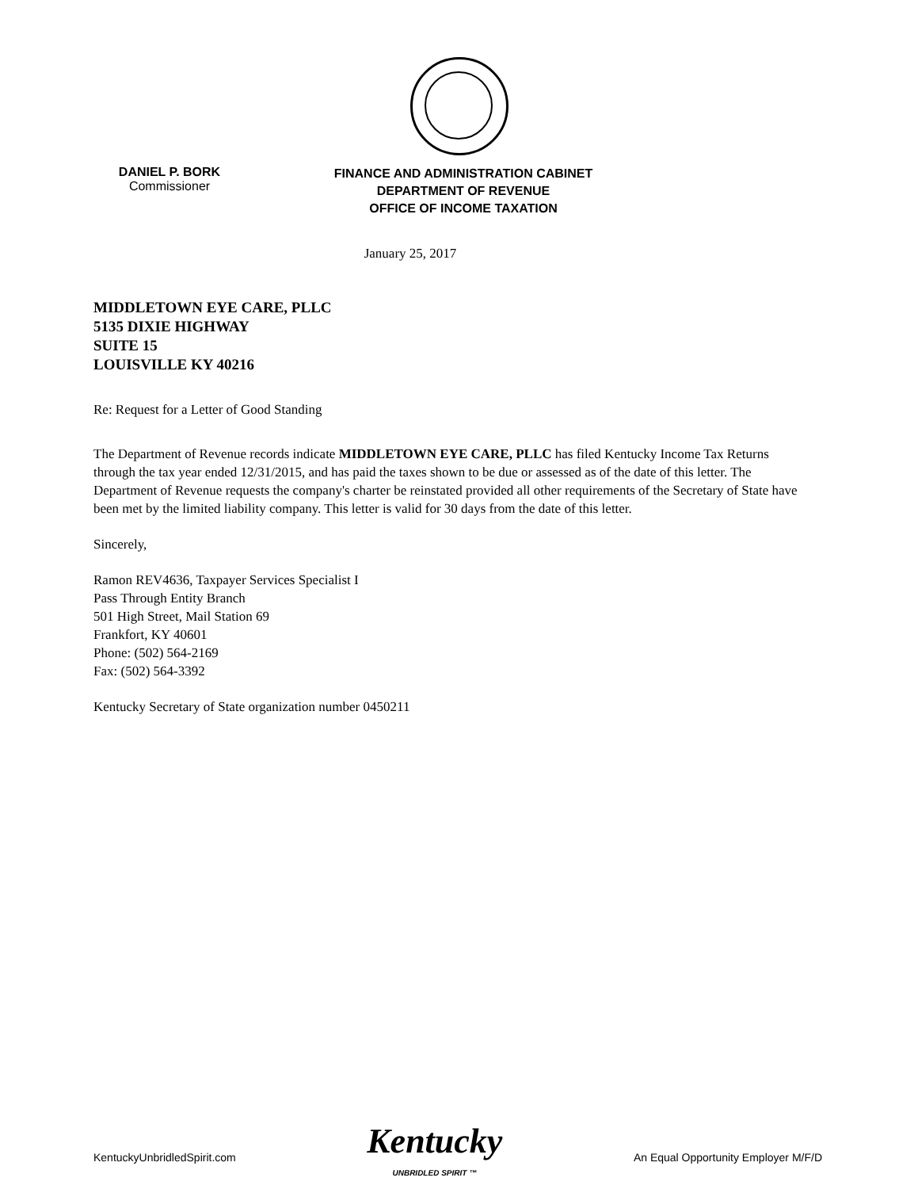DANIEL P. BORK
Commissioner
FINANCE AND ADMINISTRATION CABINET
DEPARTMENT OF REVENUE
OFFICE OF INCOME TAXATION
January 25, 2017
MIDDLETOWN EYE CARE, PLLC
5135 DIXIE HIGHWAY
SUITE 15
LOUISVILLE KY 40216
Re: Request for a Letter of Good Standing
The Department of Revenue records indicate MIDDLETOWN EYE CARE, PLLC has filed Kentucky Income Tax Returns through the tax year ended 12/31/2015, and has paid the taxes shown to be due or assessed as of the date of this letter. The Department of Revenue requests the company's charter be reinstated provided all other requirements of the Secretary of State have been met by the limited liability company. This letter is valid for 30 days from the date of this letter.
Sincerely,
Ramon REV4636, Taxpayer Services Specialist I
Pass Through Entity Branch
501 High Street, Mail Station 69
Frankfort, KY 40601
Phone: (502) 564-2169
Fax: (502) 564-3392
Kentucky Secretary of State organization number 0450211
KentuckyUnbridledSpirit.com
Kentucky
UNBRIDLED SPIRIT ™
An Equal Opportunity Employer M/F/D